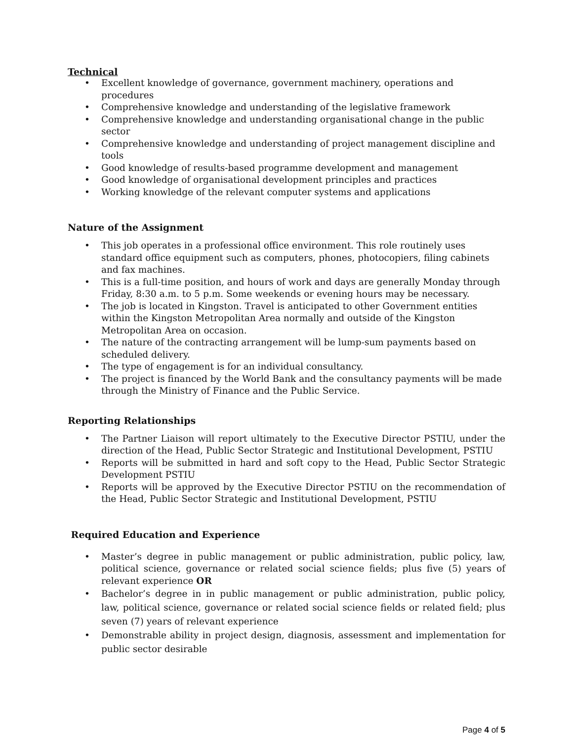Technical
• Excellent knowledge of governance, government machinery, operations and procedures
• Comprehensive knowledge and understanding of the legislative framework
• Comprehensive knowledge and understanding organisational change in the public sector
• Comprehensive knowledge and understanding of project management discipline and tools
• Good knowledge of results-based programme development and management
• Good knowledge of organisational development principles and practices
• Working knowledge of the relevant computer systems and applications
Nature of the Assignment
• This job operates in a professional office environment. This role routinely uses standard office equipment such as computers, phones, photocopiers, filing cabinets and fax machines.
• This is a full-time position, and hours of work and days are generally Monday through Friday, 8:30 a.m. to 5 p.m. Some weekends or evening hours may be necessary.
• The job is located in Kingston. Travel is anticipated to other Government entities within the Kingston Metropolitan Area normally and outside of the Kingston Metropolitan Area on occasion.
• The nature of the contracting arrangement will be lump-sum payments based on scheduled delivery.
• The type of engagement is for an individual consultancy.
• The project is financed by the World Bank and the consultancy payments will be made through the Ministry of Finance and the Public Service.
Reporting Relationships
• The Partner Liaison will report ultimately to the Executive Director PSTIU, under the direction of the Head, Public Sector Strategic and Institutional Development, PSTIU
• Reports will be submitted in hard and soft copy to the Head, Public Sector Strategic Development PSTIU
• Reports will be approved by the Executive Director PSTIU on the recommendation of the Head, Public Sector Strategic and Institutional Development, PSTIU
Required Education and Experience
• Master’s degree in public management or public administration, public policy, law, political science, governance or related social science fields; plus five (5) years of relevant experience OR
• Bachelor’s degree in in public management or public administration, public policy, law, political science, governance or related social science fields or related field; plus seven (7) years of relevant experience
• Demonstrable ability in project design, diagnosis, assessment and implementation for public sector desirable
Page 4 of 5